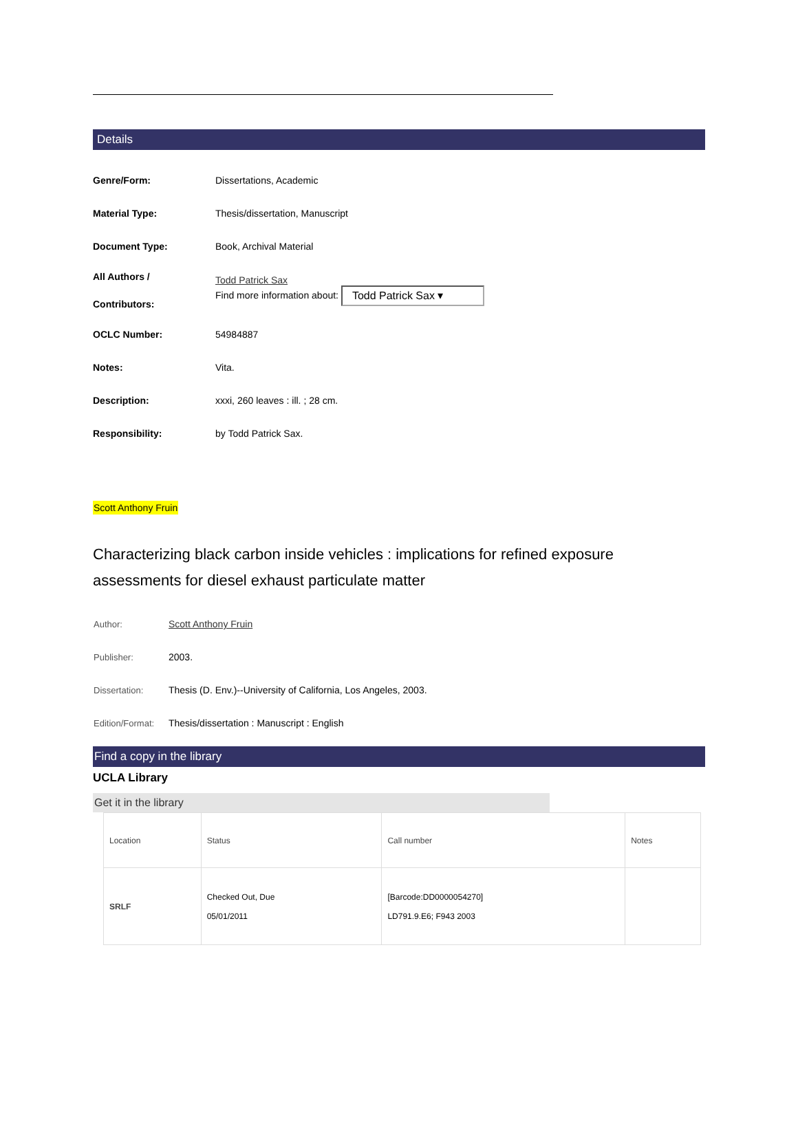Details
| Genre/Form: | Dissertations, Academic |
| Material Type: | Thesis/dissertation, Manuscript |
| Document Type: | Book, Archival Material |
| All Authors / Contributors: | Todd Patrick Sax Find more information about: Todd Patrick Sax ▾ |
| OCLC Number: | 54984887 |
| Notes: | Vita. |
| Description: | xxxi, 260 leaves : ill. ; 28 cm. |
| Responsibility: | by Todd Patrick Sax. |
Scott Anthony Fruin
Characterizing black carbon inside vehicles : implications for refined exposure assessments for diesel exhaust particulate matter
| Author: | Scott Anthony Fruin |
| Publisher: | 2003. |
| Dissertation: | Thesis (D. Env.)--University of California, Los Angeles, 2003. |
| Edition/Format: | Thesis/dissertation : Manuscript : English |
Find a copy in the library
UCLA Library
Get it in the library
| Location | Status | Call number | Notes |
| --- | --- | --- | --- |
| SRLF | Checked Out, Due 05/01/2011 | [Barcode:DD0000054270] LD791.9.E6; F943 2003 | |